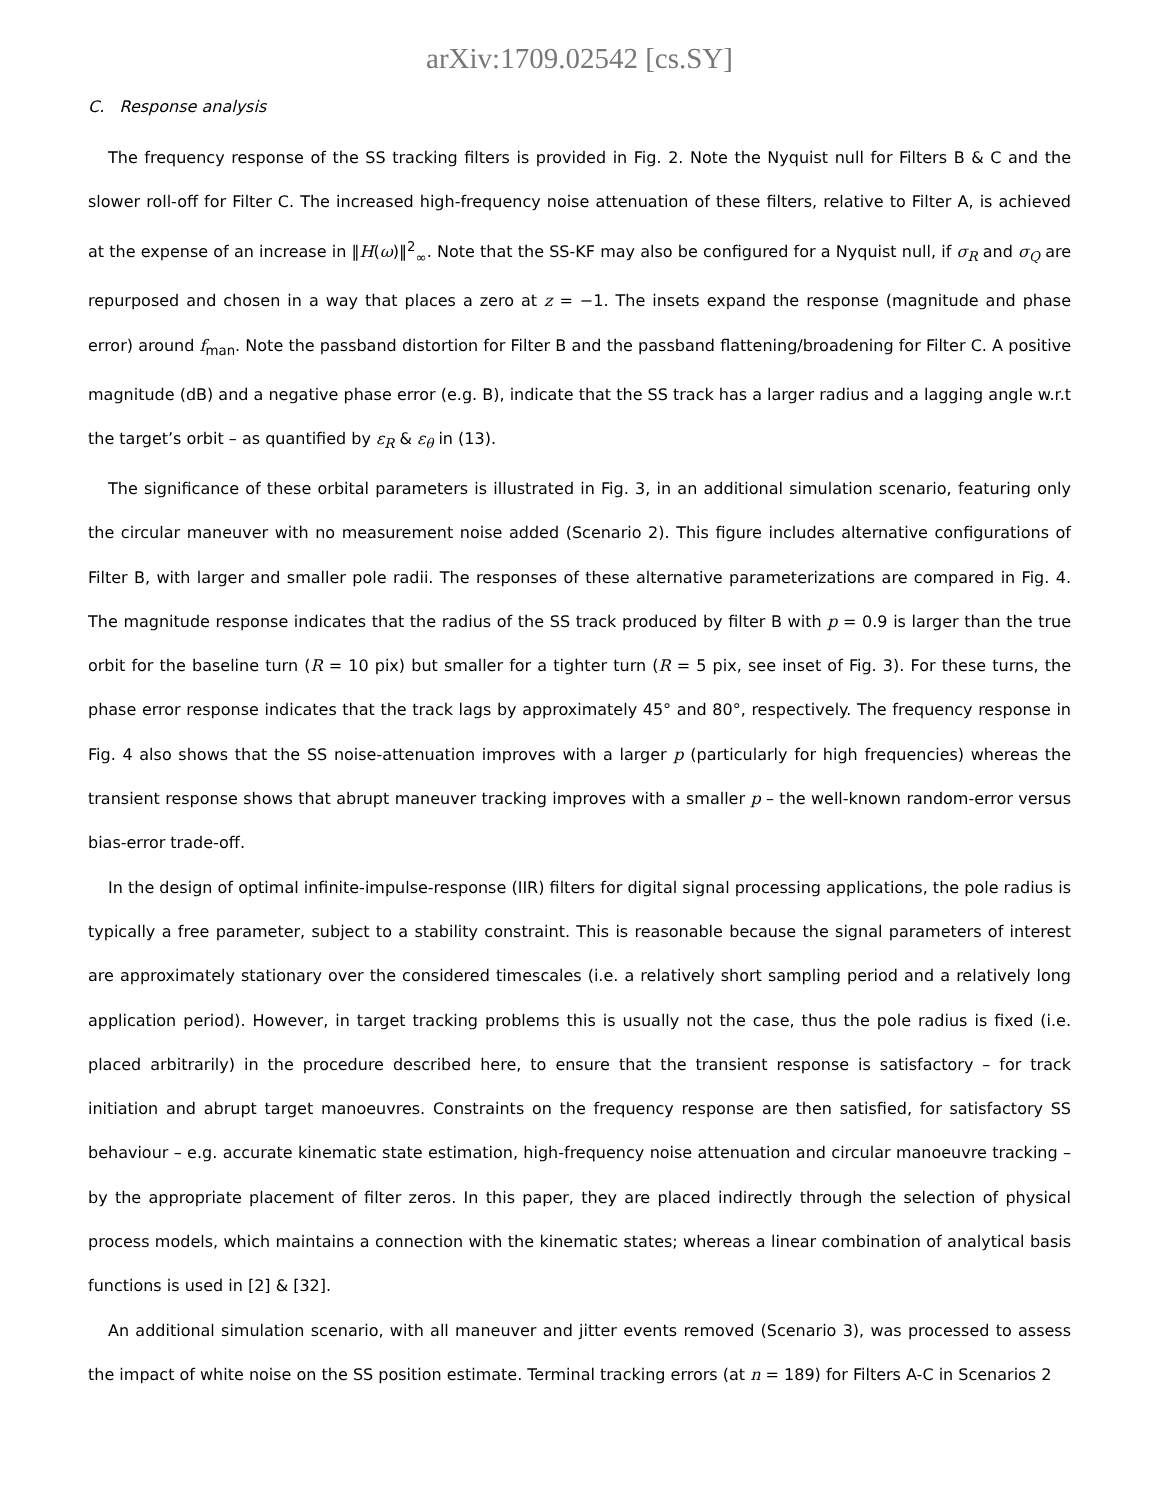arXiv:1709.02542 [cs.SY]
C. Response analysis
The frequency response of the SS tracking filters is provided in Fig. 2. Note the Nyquist null for Filters B & C and the slower roll-off for Filter C. The increased high-frequency noise attenuation of these filters, relative to Filter A, is achieved at the expense of an increase in ‖H(ω)‖<sup>2</sup><sub>∞</sub>. Note that the SS-KF may also be configured for a Nyquist null, if σ<sub>R</sub> and σ<sub>Q</sub> are repurposed and chosen in a way that places a zero at z = −1. The insets expand the response (magnitude and phase error) around f<sub>man</sub>. Note the passband distortion for Filter B and the passband flattening/broadening for Filter C. A positive magnitude (dB) and a negative phase error (e.g. B), indicate that the SS track has a larger radius and a lagging angle w.r.t the target’s orbit – as quantified by ε<sub>R</sub> & ε<sub>θ</sub> in (13).
The significance of these orbital parameters is illustrated in Fig. 3, in an additional simulation scenario, featuring only the circular maneuver with no measurement noise added (Scenario 2). This figure includes alternative configurations of Filter B, with larger and smaller pole radii. The responses of these alternative parameterizations are compared in Fig. 4. The magnitude response indicates that the radius of the SS track produced by filter B with p = 0.9 is larger than the true orbit for the baseline turn (R = 10 pix) but smaller for a tighter turn (R = 5 pix, see inset of Fig. 3). For these turns, the phase error response indicates that the track lags by approximately 45° and 80°, respectively. The frequency response in Fig. 4 also shows that the SS noise-attenuation improves with a larger p (particularly for high frequencies) whereas the transient response shows that abrupt maneuver tracking improves with a smaller p – the well-known random-error versus bias-error trade-off.
In the design of optimal infinite-impulse-response (IIR) filters for digital signal processing applications, the pole radius is typically a free parameter, subject to a stability constraint. This is reasonable because the signal parameters of interest are approximately stationary over the considered timescales (i.e. a relatively short sampling period and a relatively long application period). However, in target tracking problems this is usually not the case, thus the pole radius is fixed (i.e. placed arbitrarily) in the procedure described here, to ensure that the transient response is satisfactory – for track initiation and abrupt target manoeuvres. Constraints on the frequency response are then satisfied, for satisfactory SS behaviour – e.g. accurate kinematic state estimation, high-frequency noise attenuation and circular manoeuvre tracking – by the appropriate placement of filter zeros. In this paper, they are placed indirectly through the selection of physical process models, which maintains a connection with the kinematic states; whereas a linear combination of analytical basis functions is used in [2] & [32].
An additional simulation scenario, with all maneuver and jitter events removed (Scenario 3), was processed to assess the impact of white noise on the SS position estimate. Terminal tracking errors (at n = 189) for Filters A-C in Scenarios 2